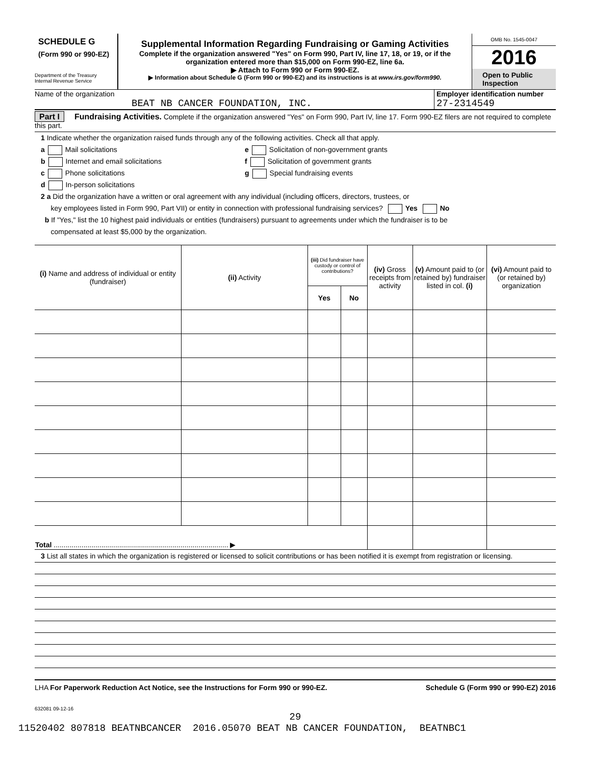SCHEDULE G
(Form 990 or 990-EZ)
Department of the Treasury
Internal Revenue Service
Supplemental Information Regarding Fundraising or Gaming Activities
Complete if the organization answered "Yes" on Form 990, Part IV, line 17, 18, or 19, or if the organization entered more than $15,000 on Form 990-EZ, line 6a.
▶ Attach to Form 990 or Form 990-EZ.
▶ Information about Schedule G (Form 990 or 990-EZ) and its instructions is at www.irs.gov/form990.
OMB No. 1545-0047
2016
Open to Public Inspection
Name of the organization
BEAT NB CANCER FOUNDATION, INC.
Employer identification number
27-2314549
Part I Fundraising Activities. Complete if the organization answered "Yes" on Form 990, Part IV, line 17. Form 990-EZ filers are not required to complete this part.
1 Indicate whether the organization raised funds through any of the following activities. Check all that apply.
a Mail solicitations
b Internet and email solicitations
c Phone solicitations
d In-person solicitations
e Solicitation of non-government grants
f Solicitation of government grants
g Special fundraising events
2 a Did the organization have a written or oral agreement with any individual (including officers, directors, trustees, or
key employees listed in Form 990, Part VII) or entity in connection with professional fundraising services? Yes No
b If "Yes," list the 10 highest paid individuals or entities (fundraisers) pursuant to agreements under which the fundraiser is to be
compensated at least $5,000 by the organization.
| (i) Name and address of individual or entity (fundraiser) | (ii) Activity | (iii) Did fundraiser have custody or control of contributions? | | (iv) Gross receipts from activity | (v) Amount paid to (or retained by) fundraiser listed in col. (i) | (vi) Amount paid to (or retained by) organization |
| --- | --- | --- | --- | --- | --- | --- |
| | | Yes | No | | | |
| Total ........................................................................................ ▶ | | | | | | |
3 List all states in which the organization is registered or licensed to solicit contributions or has been notified it is exempt from registration or licensing.
LHA For Paperwork Reduction Act Notice, see the Instructions for Form 990 or 990-EZ. Schedule G (Form 990 or 990-EZ) 2016
632081 09-12-16
29
11520402 807818 BEATNBCANCER 2016.05070 BEAT NB CANCER FOUNDATION, BEATNBC1